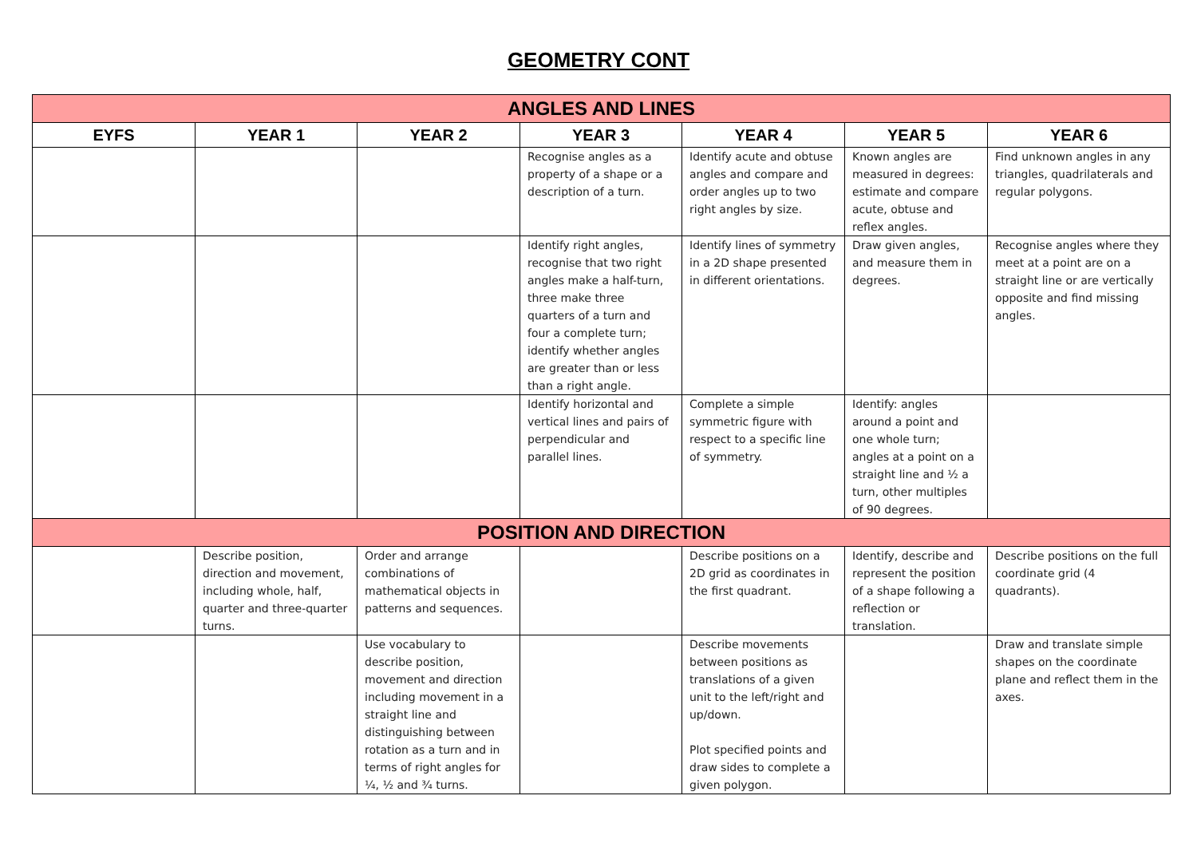GEOMETRY CONT
| ANGLES AND LINES | | | | | | |
| --- | --- | --- | --- | --- | --- | --- |
| EYFS | YEAR 1 | YEAR 2 | YEAR 3 | YEAR 4 | YEAR 5 | YEAR 6 |
| | | | Recognise angles as a property of a shape or a description of a turn. | Identify acute and obtuse angles and compare and order angles up to two right angles by size. | Known angles are measured in degrees: estimate and compare acute, obtuse and reflex angles. | Find unknown angles in any triangles, quadrilaterals and regular polygons. |
| | | | Identify right angles, recognise that two right angles make a half-turn, three make three quarters of a turn and four a complete turn; identify whether angles are greater than or less than a right angle. | Identify lines of symmetry in a 2D shape presented in different orientations. | Draw given angles, and measure them in degrees. | Recognise angles where they meet at a point are on a straight line or are vertically opposite and find missing angles. |
| | | | Identify horizontal and vertical lines and pairs of perpendicular and parallel lines. | Complete a simple symmetric figure with respect to a specific line of symmetry. | Identify: angles around a point and one whole turn; angles at a point on a straight line and ½ a turn, other multiples of 90 degrees. | |
| POSITION AND DIRECTION | | | | | | |
| | Describe position, direction and movement, including whole, half, quarter and three-quarter turns. | Order and arrange combinations of mathematical objects in patterns and sequences. | | Describe positions on a 2D grid as coordinates in the first quadrant. | Identify, describe and represent the position of a shape following a reflection or translation. | Describe positions on the full coordinate grid (4 quadrants). |
| | | Use vocabulary to describe position, movement and direction including movement in a straight line and distinguishing between rotation as a turn and in terms of right angles for ¼, ½ and ¾ turns. | | Describe movements between positions as translations of a given unit to the left/right and up/down. Plot specified points and draw sides to complete a given polygon. | | Draw and translate simple shapes on the coordinate plane and reflect them in the axes. |